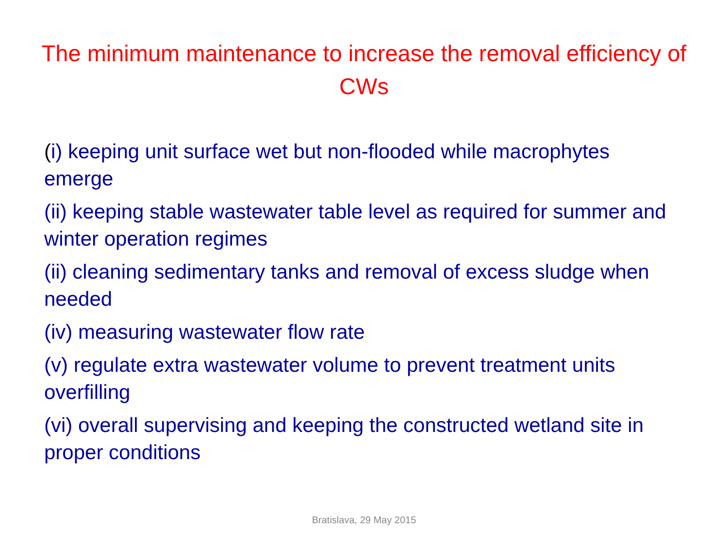The minimum maintenance to increase the removal efficiency of CWs
(i) keeping unit surface wet but non-flooded while macrophytes emerge
(ii) keeping stable wastewater table level as required for summer and winter operation regimes
(ii) cleaning sedimentary tanks and removal of excess sludge when needed
(iv) measuring wastewater flow rate
(v) regulate extra wastewater volume to prevent treatment units overfilling
(vi) overall supervising and keeping the constructed wetland site in proper conditions
Bratislava, 29 May 2015